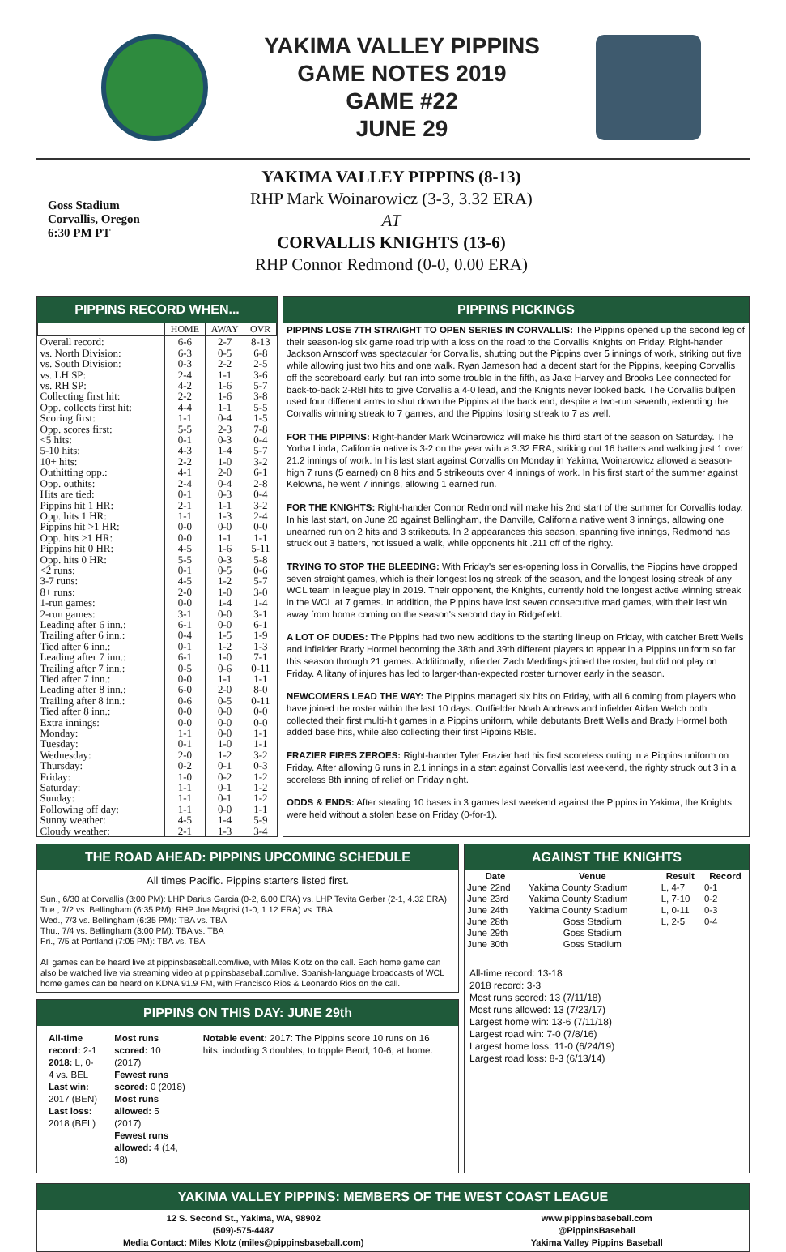YAKIMA VALLEY PIPPINS
GAME NOTES 2019
GAME #22
JUNE 29
Goss Stadium
Corvallis, Oregon
6:30 PM PT
YAKIMA VALLEY PIPPINS (8-13)
RHP Mark Woinarowicz (3-3, 3.32 ERA)
AT
CORVALLIS KNIGHTS (13-6)
RHP Connor Redmond (0-0, 0.00 ERA)
PIPPINS RECORD WHEN...
| | HOME | AWAY | OVR |
| --- | --- | --- | --- |
| Overall record: | 6-6 | 2-7 | 8-13 |
| vs. North Division: | 6-3 | 0-5 | 6-8 |
| vs. South Division: | 0-3 | 2-2 | 2-5 |
| vs. LH SP: | 2-4 | 1-1 | 3-6 |
| vs. RH SP: | 4-2 | 1-6 | 5-7 |
| Collecting first hit: | 2-2 | 1-6 | 3-8 |
| Opp. collects first hit: | 4-4 | 1-1 | 5-5 |
| Scoring first: | 1-1 | 0-4 | 1-5 |
| Opp. scores first: | 5-5 | 2-3 | 7-8 |
| <5 hits: | 0-1 | 0-3 | 0-4 |
| 5-10 hits: | 4-3 | 1-4 | 5-7 |
| 10+ hits: | 2-2 | 1-0 | 3-2 |
| Outhitting opp.: | 4-1 | 2-0 | 6-1 |
| Opp. outhits: | 2-4 | 0-4 | 2-8 |
| Hits are tied: | 0-1 | 0-3 | 0-4 |
| Pippins hit 1 HR: | 2-1 | 1-1 | 3-2 |
| Opp. hits 1 HR: | 1-1 | 1-3 | 2-4 |
| Pippins hit >1 HR: | 0-0 | 0-0 | 0-0 |
| Opp. hits >1 HR: | 0-0 | 1-1 | 1-1 |
| Pippins hit 0 HR: | 4-5 | 1-6 | 5-11 |
| Opp. hits 0 HR: | 5-5 | 0-3 | 5-8 |
| <2 runs: | 0-1 | 0-5 | 0-6 |
| 3-7 runs: | 4-5 | 1-2 | 5-7 |
| 8+ runs: | 2-0 | 1-0 | 3-0 |
| 1-run games: | 0-0 | 1-4 | 1-4 |
| 2-run games: | 3-1 | 0-0 | 3-1 |
| Leading after 6 inn.: | 6-1 | 0-0 | 6-1 |
| Trailing after 6 inn.: | 0-4 | 1-5 | 1-9 |
| Tied after 6 inn.: | 0-1 | 1-2 | 1-3 |
| Leading after 7 inn.: | 6-1 | 1-0 | 7-1 |
| Trailing after 7 inn.: | 0-5 | 0-6 | 0-11 |
| Tied after 7 inn.: | 0-0 | 1-1 | 1-1 |
| Leading after 8 inn.: | 6-0 | 2-0 | 8-0 |
| Trailing after 8 inn.: | 0-6 | 0-5 | 0-11 |
| Tied after 8 inn.: | 0-0 | 0-0 | 0-0 |
| Extra innings: | 0-0 | 0-0 | 0-0 |
| Monday: | 1-1 | 0-0 | 1-1 |
| Tuesday: | 0-1 | 1-0 | 1-1 |
| Wednesday: | 2-0 | 1-2 | 3-2 |
| Thursday: | 0-2 | 0-1 | 0-3 |
| Friday: | 1-0 | 0-2 | 1-2 |
| Saturday: | 1-1 | 0-1 | 1-2 |
| Sunday: | 1-1 | 0-1 | 1-2 |
| Following off day: | 1-1 | 0-0 | 1-1 |
| Sunny weather: | 4-5 | 1-4 | 5-9 |
| Cloudy weather: | 2-1 | 1-3 | 3-4 |
PIPPINS PICKINGS
PIPPINS LOSE 7TH STRAIGHT TO OPEN SERIES IN CORVALLIS: The Pippins opened up the second leg of their season-log six game road trip with a loss on the road to the Corvallis Knights on Friday. Right-hander Jackson Arnsdorf was spectacular for Corvallis, shutting out the Pippins over 5 innings of work, striking out five while allowing just two hits and one walk. Ryan Jameson had a decent start for the Pippins, keeping Corvallis off the scoreboard early, but ran into some trouble in the fifth, as Jake Harvey and Brooks Lee connected for back-to-back 2-RBI hits to give Corvallis a 4-0 lead, and the Knights never looked back. The Corvallis bullpen used four different arms to shut down the Pippins at the back end, despite a two-run seventh, extending the Corvallis winning streak to 7 games, and the Pippins' losing streak to 7 as well.
FOR THE PIPPINS: Right-hander Mark Woinarowicz will make his third start of the season on Saturday. The Yorba Linda, California native is 3-2 on the year with a 3.32 ERA, striking out 16 batters and walking just 1 over 21.2 innings of work. In his last start against Corvallis on Monday in Yakima, Woinarowicz allowed a season-high 7 runs (5 earned) on 8 hits and 5 strikeouts over 4 innings of work. In his first start of the summer against Kelowna, he went 7 innings, allowing 1 earned run.
FOR THE KNIGHTS: Right-hander Connor Redmond will make his 2nd start of the summer for Corvallis today. In his last start, on June 20 against Bellingham, the Danville, California native went 3 innings, allowing one unearned run on 2 hits and 3 strikeouts. In 2 appearances this season, spanning five innings, Redmond has struck out 3 batters, not issued a walk, while opponents hit .211 off of the righty.
TRYING TO STOP THE BLEEDING: With Friday's series-opening loss in Corvallis, the Pippins have dropped seven straight games, which is their longest losing streak of the season, and the longest losing streak of any WCL team in league play in 2019. Their opponent, the Knights, currently hold the longest active winning streak in the WCL at 7 games. In addition, the Pippins have lost seven consecutive road games, with their last win away from home coming on the season's second day in Ridgefield.
A LOT OF DUDES: The Pippins had two new additions to the starting lineup on Friday, with catcher Brett Wells and infielder Brady Hormel becoming the 38th and 39th different players to appear in a Pippins uniform so far this season through 21 games. Additionally, infielder Zach Meddings joined the roster, but did not play on Friday. A litany of injures has led to larger-than-expected roster turnover early in the season.
NEWCOMERS LEAD THE WAY: The Pippins managed six hits on Friday, with all 6 coming from players who have joined the roster within the last 10 days. Outfielder Noah Andrews and infielder Aidan Welch both collected their first multi-hit games in a Pippins uniform, while debutants Brett Wells and Brady Hormel both added base hits, while also collecting their first Pippins RBIs.
FRAZIER FIRES ZEROES: Right-hander Tyler Frazier had his first scoreless outing in a Pippins uniform on Friday. After allowing 6 runs in 2.1 innings in a start against Corvallis last weekend, the righty struck out 3 in a scoreless 8th inning of relief on Friday night.
ODDS & ENDS: After stealing 10 bases in 3 games last weekend against the Pippins in Yakima, the Knights were held without a stolen base on Friday (0-for-1).
THE ROAD AHEAD: PIPPINS UPCOMING SCHEDULE
All times Pacific. Pippins starters listed first.
Sun., 6/30 at Corvallis (3:00 PM): LHP Darius Garcia (0-2, 6.00 ERA) vs. LHP Tevita Gerber (2-1, 4.32 ERA)
Tue., 7/2 vs. Bellingham (6:35 PM): RHP Joe Magrisi (1-0, 1.12 ERA) vs. TBA
Wed., 7/3 vs. Bellingham (6:35 PM): TBA vs. TBA
Thu., 7/4 vs. Bellingham (3:00 PM): TBA vs. TBA
Fri., 7/5 at Portland (7:05 PM): TBA vs. TBA
All games can be heard live at pippinsbaseball.com/live, with Miles Klotz on the call. Each home game can also be watched live via streaming video at pippinsbaseball.com/live. Spanish-language broadcasts of WCL home games can be heard on KDNA 91.9 FM, with Francisco Rios & Leonardo Rios on the call.
PIPPINS ON THIS DAY: JUNE 29th
All-time record: 2-1
2018: L, 0-4 vs. BEL
Last win: 2017 (BEN)
Last loss: 2018 (BEL)
Most runs scored: 10 (2017)
Fewest runs scored: 0 (2018)
Most runs allowed: 5 (2017)
Fewest runs allowed: 4 (14, 18)
Notable event: 2017: The Pippins score 10 runs on 16 hits, including 3 doubles, to topple Bend, 10-6, at home.
AGAINST THE KNIGHTS
| Date | Venue | Result | Record |
| --- | --- | --- | --- |
| June 22nd | Yakima County Stadium | L, 4-7 | 0-1 |
| June 23rd | Yakima County Stadium | L, 7-10 | 0-2 |
| June 24th | Yakima County Stadium | L, 0-11 | 0-3 |
| June 28th | Goss Stadium | L, 2-5 | 0-4 |
| June 29th | Goss Stadium | | |
| June 30th | Goss Stadium | | |
All-time record: 13-18
2018 record: 3-3
Most runs scored: 13 (7/11/18)
Most runs allowed: 13 (7/23/17)
Largest home win: 13-6 (7/11/18)
Largest road win: 7-0 (7/8/16)
Largest home loss: 11-0 (6/24/19)
Largest road loss: 8-3 (6/13/14)
YAKIMA VALLEY PIPPINS: MEMBERS OF THE WEST COAST LEAGUE
12 S. Second St., Yakima, WA, 98902
(509)-575-4487
Media Contact: Miles Klotz (miles@pippinsbaseball.com)
www.pippinsbaseball.com
@PippinsBaseball
Yakima Valley Pippins Baseball